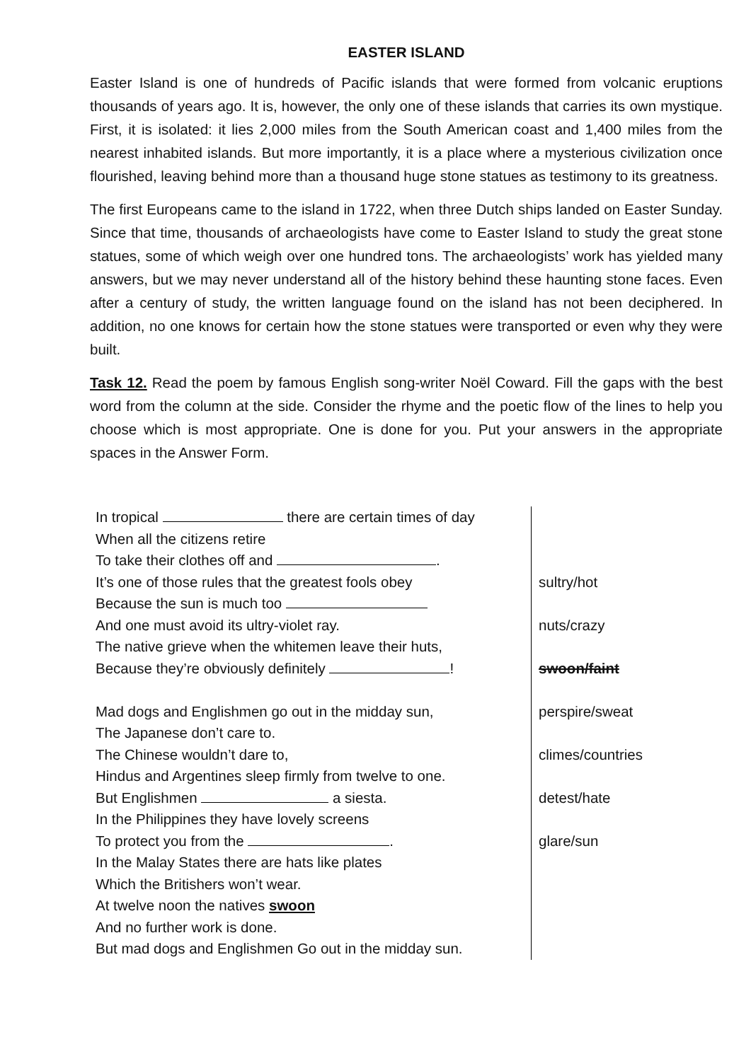EASTER ISLAND
Easter Island is one of hundreds of Pacific islands that were formed from volcanic eruptions thousands of years ago. It is, however, the only one of these islands that carries its own mystique. First, it is isolated: it lies 2,000 miles from the South American coast and 1,400 miles from the nearest inhabited islands. But more importantly, it is a place where a mysterious civilization once flourished, leaving behind more than a thousand huge stone statues as testimony to its greatness.
The first Europeans came to the island in 1722, when three Dutch ships landed on Easter Sunday. Since that time, thousands of archaeologists have come to Easter Island to study the great stone statues, some of which weigh over one hundred tons. The archaeologists’ work has yielded many answers, but we may never understand all of the history behind these haunting stone faces. Even after a century of study, the written language found on the island has not been deciphered. In addition, no one knows for certain how the stone statues were transported or even why they were built.
Task 12. Read the poem by famous English song-writer Noël Coward. Fill the gaps with the best word from the column at the side. Consider the rhyme and the poetic flow of the lines to help you choose which is most appropriate. One is done for you. Put your answers in the appropriate spaces in the Answer Form.
| In tropical there are certain times of day When all the citizens retire To take their clothes off and . It’s one of those rules that the greatest fools obey Because the sun is much too And one must avoid its ultry-violet ray. The native grieve when the whitemen leave their huts, Because they’re obviously definitely ! Mad dogs and Englishmen go out in the midday sun, The Japanese don’t care to. The Chinese wouldn’t dare to, Hindus and Argentines sleep firmly from twelve to one. But Englishmen a siesta. In the Philippines they have lovely screens To protect you from the . In the Malay States there are hats like plates Which the Britishers won’t wear. At twelve noon the natives swoon And no further work is done. But mad dogs and Englishmen Go out in the midday sun. | sultry/hot nuts/crazy swoon/faint perspire/sweat climes/countries detest/hate glare/sun |